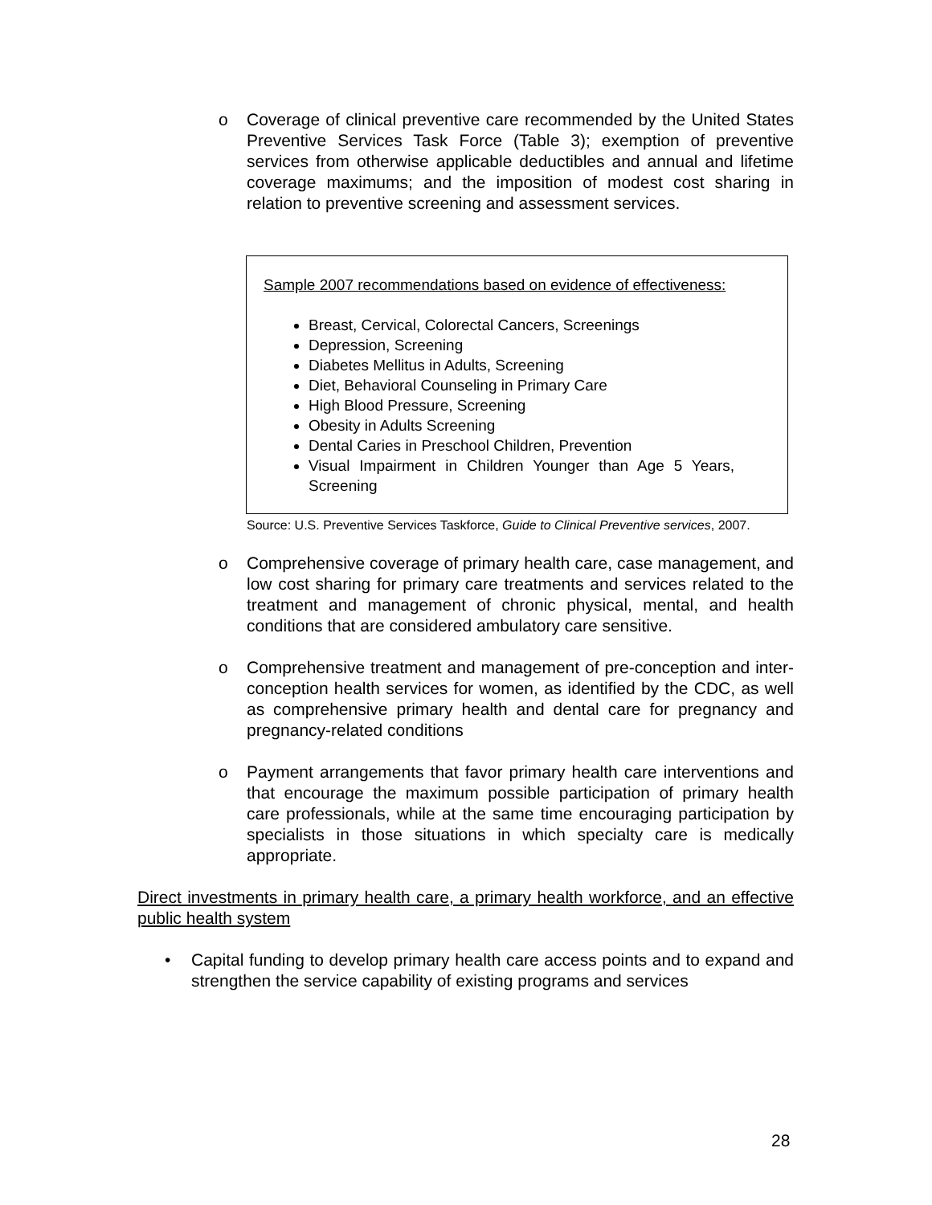o Coverage of clinical preventive care recommended by the United States Preventive Services Task Force (Table 3); exemption of preventive services from otherwise applicable deductibles and annual and lifetime coverage maximums; and the imposition of modest cost sharing in relation to preventive screening and assessment services.
Sample 2007 recommendations based on evidence of effectiveness:
Breast, Cervical, Colorectal Cancers, Screenings
Depression, Screening
Diabetes Mellitus in Adults, Screening
Diet, Behavioral Counseling in Primary Care
High Blood Pressure, Screening
Obesity in Adults Screening
Dental Caries in Preschool Children, Prevention
Visual Impairment in Children Younger than Age 5 Years, Screening
Source: U.S. Preventive Services Taskforce, Guide to Clinical Preventive services, 2007.
o Comprehensive coverage of primary health care, case management, and low cost sharing for primary care treatments and services related to the treatment and management of chronic physical, mental, and health conditions that are considered ambulatory care sensitive.
o Comprehensive treatment and management of pre-conception and inter-conception health services for women, as identified by the CDC, as well as comprehensive primary health and dental care for pregnancy and pregnancy-related conditions
o Payment arrangements that favor primary health care interventions and that encourage the maximum possible participation of primary health care professionals, while at the same time encouraging participation by specialists in those situations in which specialty care is medically appropriate.
Direct investments in primary health care, a primary health workforce, and an effective public health system
• Capital funding to develop primary health care access points and to expand and strengthen the service capability of existing programs and services
28